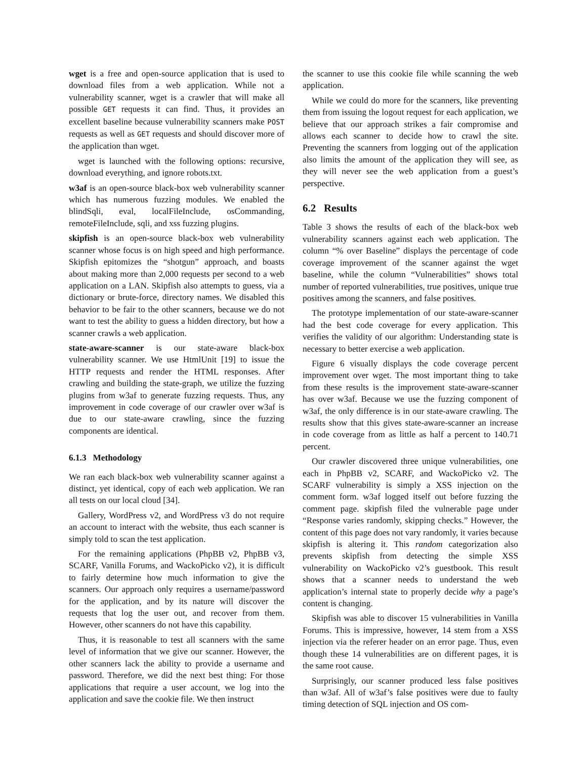wget is a free and open-source application that is used to download files from a web application. While not a vulnerability scanner, wget is a crawler that will make all possible GET requests it can find. Thus, it provides an excellent baseline because vulnerability scanners make POST requests as well as GET requests and should discover more of the application than wget.
wget is launched with the following options: recursive, download everything, and ignore robots.txt.
w3af is an open-source black-box web vulnerability scanner which has numerous fuzzing modules. We enabled the blindSqli, eval, localFileInclude, osCommanding, remoteFileInclude, sqli, and xss fuzzing plugins.
skipfish is an open-source black-box web vulnerability scanner whose focus is on high speed and high performance. Skipfish epitomizes the “shotgun” approach, and boasts about making more than 2,000 requests per second to a web application on a LAN. Skipfish also attempts to guess, via a dictionary or brute-force, directory names. We disabled this behavior to be fair to the other scanners, because we do not want to test the ability to guess a hidden directory, but how a scanner crawls a web application.
state-aware-scanner is our state-aware black-box vulnerability scanner. We use HtmlUnit [19] to issue the HTTP requests and render the HTML responses. After crawling and building the state-graph, we utilize the fuzzing plugins from w3af to generate fuzzing requests. Thus, any improvement in code coverage of our crawler over w3af is due to our state-aware crawling, since the fuzzing components are identical.
6.1.3 Methodology
We ran each black-box web vulnerability scanner against a distinct, yet identical, copy of each web application. We ran all tests on our local cloud [34].
Gallery, WordPress v2, and WordPress v3 do not require an account to interact with the website, thus each scanner is simply told to scan the test application.
For the remaining applications (PhpBB v2, PhpBB v3, SCARF, Vanilla Forums, and WackoPicko v2), it is difficult to fairly determine how much information to give the scanners. Our approach only requires a username/password for the application, and by its nature will discover the requests that log the user out, and recover from them. However, other scanners do not have this capability.
Thus, it is reasonable to test all scanners with the same level of information that we give our scanner. However, the other scanners lack the ability to provide a username and password. Therefore, we did the next best thing: For those applications that require a user account, we log into the application and save the cookie file. We then instruct
the scanner to use this cookie file while scanning the web application.
While we could do more for the scanners, like preventing them from issuing the logout request for each application, we believe that our approach strikes a fair compromise and allows each scanner to decide how to crawl the site. Preventing the scanners from logging out of the application also limits the amount of the application they will see, as they will never see the web application from a guest’s perspective.
6.2 Results
Table 3 shows the results of each of the black-box web vulnerability scanners against each web application. The column “% over Baseline” displays the percentage of code coverage improvement of the scanner against the wget baseline, while the column “Vulnerabilities” shows total number of reported vulnerabilities, true positives, unique true positives among the scanners, and false positives.
The prototype implementation of our state-aware-scanner had the best code coverage for every application. This verifies the validity of our algorithm: Understanding state is necessary to better exercise a web application.
Figure 6 visually displays the code coverage percent improvement over wget. The most important thing to take from these results is the improvement state-aware-scanner has over w3af. Because we use the fuzzing component of w3af, the only difference is in our state-aware crawling. The results show that this gives state-aware-scanner an increase in code coverage from as little as half a percent to 140.71 percent.
Our crawler discovered three unique vulnerabilities, one each in PhpBB v2, SCARF, and WackoPicko v2. The SCARF vulnerability is simply a XSS injection on the comment form. w3af logged itself out before fuzzing the comment page. skipfish filed the vulnerable page under “Response varies randomly, skipping checks.” However, the content of this page does not vary randomly, it varies because skipfish is altering it. This random categorization also prevents skipfish from detecting the simple XSS vulnerability on WackoPicko v2’s guestbook. This result shows that a scanner needs to understand the web application’s internal state to properly decide why a page’s content is changing.
Skipfish was able to discover 15 vulnerabilities in Vanilla Forums. This is impressive, however, 14 stem from a XSS injection via the referer header on an error page. Thus, even though these 14 vulnerabilities are on different pages, it is the same root cause.
Surprisingly, our scanner produced less false positives than w3af. All of w3af’s false positives were due to faulty timing detection of SQL injection and OS com-